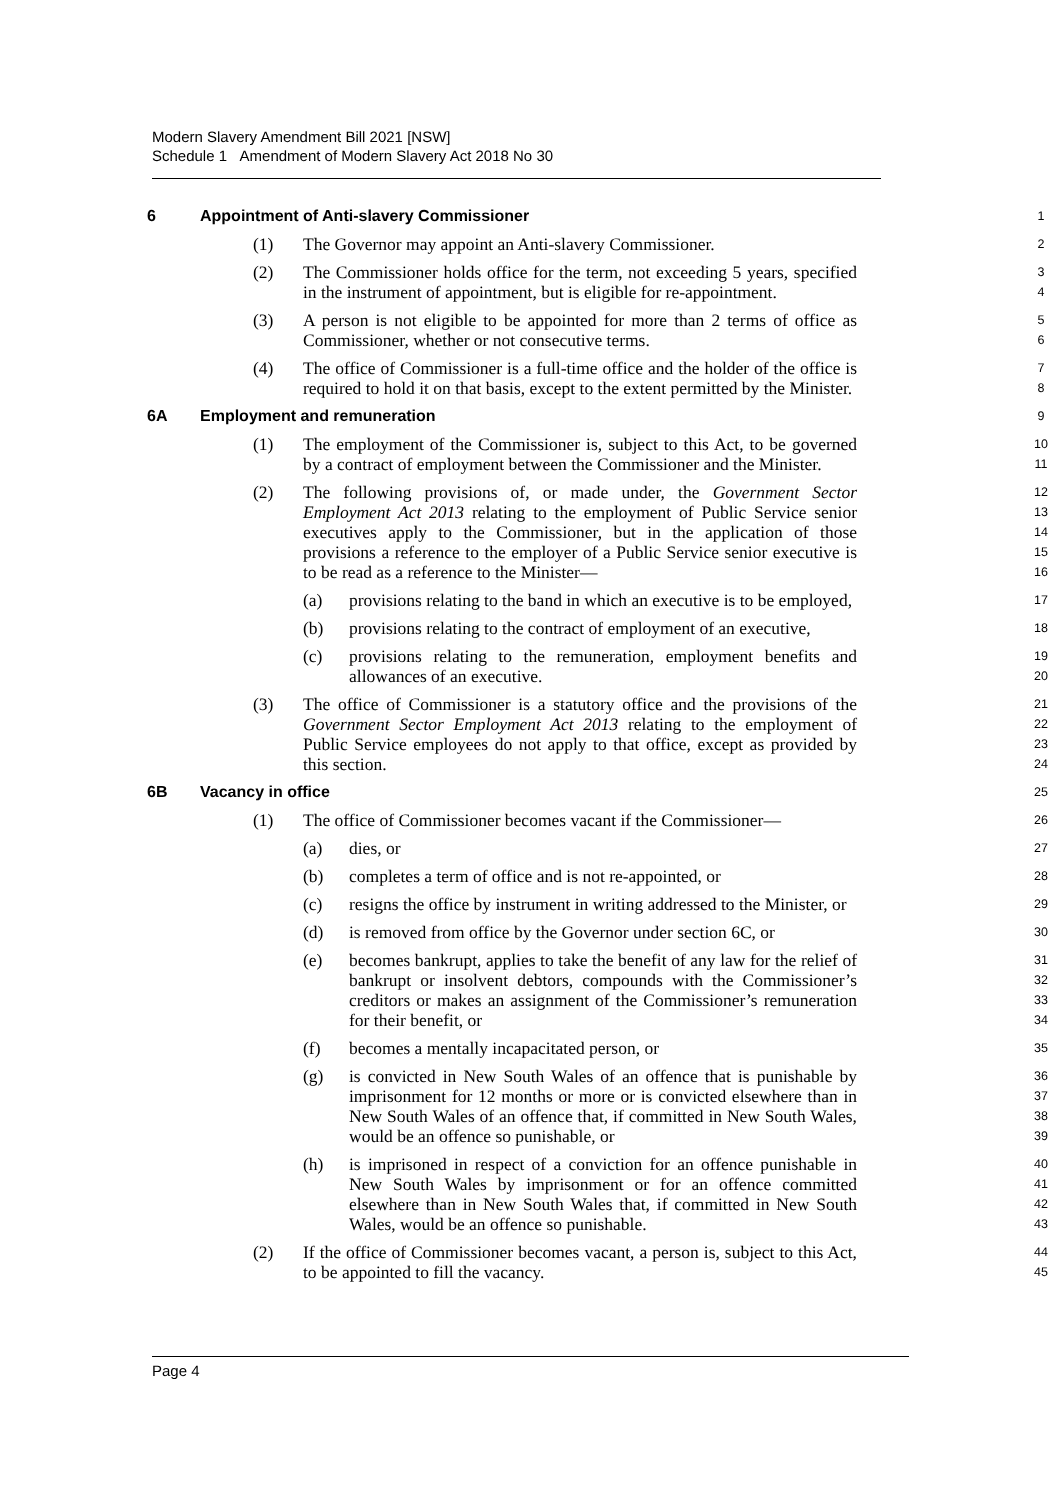Modern Slavery Amendment Bill 2021 [NSW]
Schedule 1 Amendment of Modern Slavery Act 2018 No 30
6 Appointment of Anti-slavery Commissioner
1
(1) The Governor may appoint an Anti-slavery Commissioner.
2
(2) The Commissioner holds office for the term, not exceeding 5 years, specified in the instrument of appointment, but is eligible for re-appointment.
3
4
(3) A person is not eligible to be appointed for more than 2 terms of office as Commissioner, whether or not consecutive terms.
5
6
(4) The office of Commissioner is a full-time office and the holder of the office is required to hold it on that basis, except to the extent permitted by the Minister.
7
8
6A Employment and remuneration
9
(1) The employment of the Commissioner is, subject to this Act, to be governed by a contract of employment between the Commissioner and the Minister.
10
11
(2) The following provisions of, or made under, the Government Sector Employment Act 2013 relating to the employment of Public Service senior executives apply to the Commissioner, but in the application of those provisions a reference to the employer of a Public Service senior executive is to be read as a reference to the Minister—
12
13
14
15
16
(a) provisions relating to the band in which an executive is to be employed,
17
(b) provisions relating to the contract of employment of an executive,
18
(c) provisions relating to the remuneration, employment benefits and allowances of an executive.
19
20
(3) The office of Commissioner is a statutory office and the provisions of the Government Sector Employment Act 2013 relating to the employment of Public Service employees do not apply to that office, except as provided by this section.
21
22
23
24
6B Vacancy in office
25
(1) The office of Commissioner becomes vacant if the Commissioner—
26
(a) dies, or
27
(b) completes a term of office and is not re-appointed, or
28
(c) resigns the office by instrument in writing addressed to the Minister, or
29
(d) is removed from office by the Governor under section 6C, or
30
(e) becomes bankrupt, applies to take the benefit of any law for the relief of bankrupt or insolvent debtors, compounds with the Commissioner’s creditors or makes an assignment of the Commissioner’s remuneration for their benefit, or
31
32
33
34
(f) becomes a mentally incapacitated person, or
35
(g) is convicted in New South Wales of an offence that is punishable by imprisonment for 12 months or more or is convicted elsewhere than in New South Wales of an offence that, if committed in New South Wales, would be an offence so punishable, or
36
37
38
39
(h) is imprisoned in respect of a conviction for an offence punishable in New South Wales by imprisonment or for an offence committed elsewhere than in New South Wales that, if committed in New South Wales, would be an offence so punishable.
40
41
42
43
(2) If the office of Commissioner becomes vacant, a person is, subject to this Act, to be appointed to fill the vacancy.
44
45
Page 4